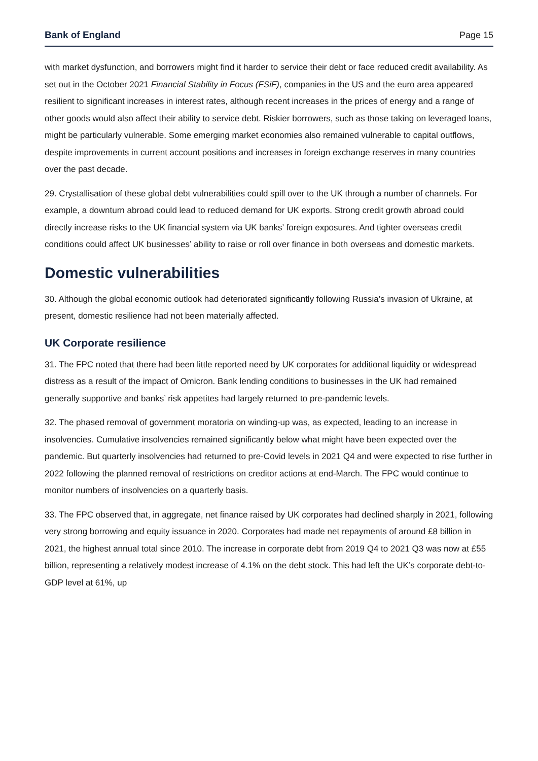Bank of England Page 15
with market dysfunction, and borrowers might find it harder to service their debt or face reduced credit availability. As set out in the October 2021 Financial Stability in Focus (FSiF), companies in the US and the euro area appeared resilient to significant increases in interest rates, although recent increases in the prices of energy and a range of other goods would also affect their ability to service debt. Riskier borrowers, such as those taking on leveraged loans, might be particularly vulnerable. Some emerging market economies also remained vulnerable to capital outflows, despite improvements in current account positions and increases in foreign exchange reserves in many countries over the past decade.
29. Crystallisation of these global debt vulnerabilities could spill over to the UK through a number of channels. For example, a downturn abroad could lead to reduced demand for UK exports. Strong credit growth abroad could directly increase risks to the UK financial system via UK banks’ foreign exposures. And tighter overseas credit conditions could affect UK businesses’ ability to raise or roll over finance in both overseas and domestic markets.
Domestic vulnerabilities
30. Although the global economic outlook had deteriorated significantly following Russia’s invasion of Ukraine, at present, domestic resilience had not been materially affected.
UK Corporate resilience
31. The FPC noted that there had been little reported need by UK corporates for additional liquidity or widespread distress as a result of the impact of Omicron. Bank lending conditions to businesses in the UK had remained generally supportive and banks’ risk appetites had largely returned to pre-pandemic levels.
32. The phased removal of government moratoria on winding-up was, as expected, leading to an increase in insolvencies. Cumulative insolvencies remained significantly below what might have been expected over the pandemic. But quarterly insolvencies had returned to pre-Covid levels in 2021 Q4 and were expected to rise further in 2022 following the planned removal of restrictions on creditor actions at end-March. The FPC would continue to monitor numbers of insolvencies on a quarterly basis.
33. The FPC observed that, in aggregate, net finance raised by UK corporates had declined sharply in 2021, following very strong borrowing and equity issuance in 2020. Corporates had made net repayments of around £8 billion in 2021, the highest annual total since 2010. The increase in corporate debt from 2019 Q4 to 2021 Q3 was now at £55 billion, representing a relatively modest increase of 4.1% on the debt stock. This had left the UK’s corporate debt-to-GDP level at 61%, up